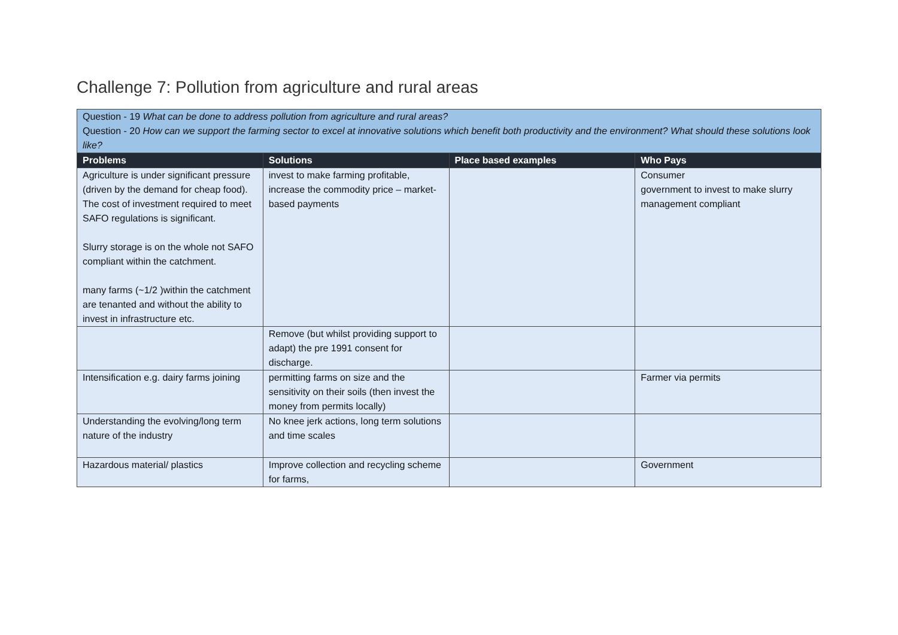Challenge 7: Pollution from agriculture and rural areas
| Question - 19 What can be done to address pollution from agriculture and rural areas? Question - 20 How can we support the farming sector to excel at innovative solutions which benefit both productivity and the environment? What should these solutions look like? | | | |
| Problems | Solutions | Place based examples | Who Pays |
| Agriculture is under significant pressure (driven by the demand for cheap food). The cost of investment required to meet SAFO regulations is significant. Slurry storage is on the whole not SAFO compliant within the catchment. many farms (~1/2 )within the catchment are tenanted and without the ability to invest in infrastructure etc. | invest to make farming profitable, increase the commodity price – market-based payments | | Consumer government to invest to make slurry management compliant |
| | Remove (but whilst providing support to adapt) the pre 1991 consent for discharge. | | |
| Intensification e.g. dairy farms joining | permitting farms on size and the sensitivity on their soils (then invest the money from permits locally) | | Farmer via permits |
| Understanding the evolving/long term nature of the industry | No knee jerk actions, long term solutions and time scales | | |
| Hazardous material/ plastics | Improve collection and recycling scheme for farms, | | Government |